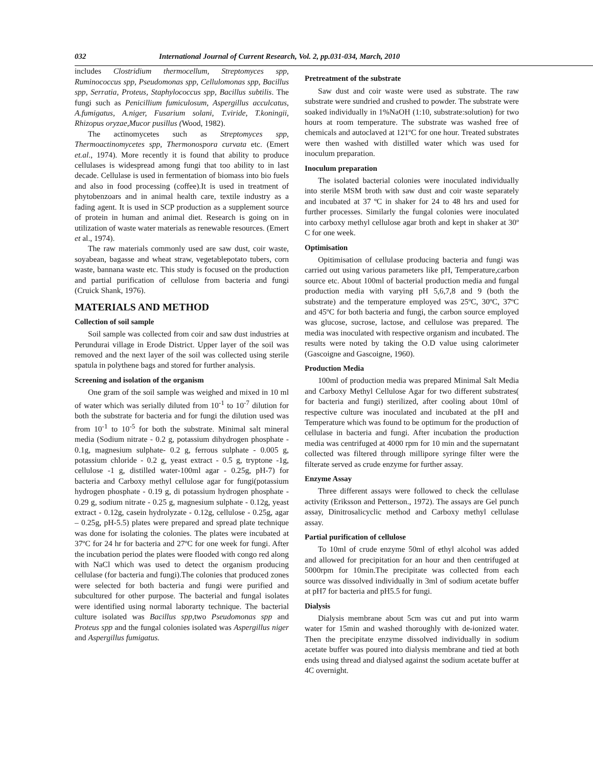032 International Journal of Current Research, Vol. 2, pp.031-034, March, 2010
includes Clostridium thermocellum, Streptomyces spp, Ruminococcus spp, Pseudomonas spp, Cellulomonas spp, Bacillus spp, Serratia, Proteus, Staphylococcus spp, Bacillus subtilis. The fungi such as Penicillium fumiculosum, Aspergillus acculcatus, A.fumigatus, A.niger, Fusarium solani, T.viride, T.koningii, Rhizopus oryzae,Mucor pusillus (Wood, 1982).
The actinomycetes such as Streptomyces spp, Thermoactinomycetes spp, Thermonospora curvata etc. (Emert et.al., 1974). More recently it is found that ability to produce cellulases is widespread among fungi that too ability to in last decade. Cellulase is used in fermentation of biomass into bio fuels and also in food processing (coffee).It is used in treatment of phytobenzoars and in animal health care, textile industry as a fading agent. It is used in SCP production as a supplement source of protein in human and animal diet. Research is going on in utilization of waste water materials as renewable resources. (Emert et al., 1974).
The raw materials commonly used are saw dust, coir waste, soyabean, bagasse and wheat straw, vegetablepotato tubers, corn waste, bannana waste etc. This study is focused on the production and partial purification of cellulose from bacteria and fungi (Cruick Shank, 1976).
MATERIALS AND METHOD
Collection of soil sample
Soil sample was collected from coir and saw dust industries at Perundurai village in Erode District. Upper layer of the soil was removed and the next layer of the soil was collected using sterile spatula in polythene bags and stored for further analysis.
Screening and isolation of the organism
One gram of the soil sample was weighed and mixed in 10 ml of water which was serially diluted from 10<sup>-1</sup> to 10<sup>-7</sup> dilution for both the substrate for bacteria and for fungi the dilution used was from 10<sup>-1</sup> to 10<sup>-5</sup> for both the substrate. Minimal salt mineral media (Sodium nitrate - 0.2 g, potassium dihydrogen phosphate - 0.1g, magnesium sulphate- 0.2 g, ferrous sulphate - 0.005 g, potassium chloride - 0.2 g, yeast extract - 0.5 g, tryptone -1g, cellulose -1 g, distilled water-100ml agar - 0.25g, pH-7) for bacteria and Carboxy methyl cellulose agar for fungi(potassium hydrogen phosphate - 0.19 g, di potassium hydrogen phosphate - 0.29 g, sodium nitrate - 0.25 g, magnesium sulphate - 0.12g, yeast extract - 0.12g, casein hydrolyzate - 0.12g, cellulose - 0.25g, agar – 0.25g, pH-5.5) plates were prepared and spread plate technique was done for isolating the colonies. The plates were incubated at 37ºC for 24 hr for bacteria and 27ºC for one week for fungi. After the incubation period the plates were flooded with congo red along with NaCl which was used to detect the organism producing cellulase (for bacteria and fungi).The colonies that produced zones were selected for both bacteria and fungi were purified and subcultured for other purpose. The bacterial and fungal isolates were identified using normal laborarty technique. The bacterial culture isolated was Bacillus spp,two Pseudomonas spp and Proteus spp and the fungal colonies isolated was Aspergillus niger and Aspergillus fumigatus.
Pretreatment of the substrate
Saw dust and coir waste were used as substrate. The raw substrate were sundried and crushed to powder. The substrate were soaked individually in 1%NaOH (1:10, substrate:solution) for two hours at room temperature. The substrate was washed free of chemicals and autoclaved at 121ºC for one hour. Treated substrates were then washed with distilled water which was used for inoculum preparation.
Inoculum preparation
The isolated bacterial colonies were inoculated individually into sterile MSM broth with saw dust and coir waste separately and incubated at 37 ºC in shaker for 24 to 48 hrs and used for further processes. Similarly the fungal colonies were inoculated into carboxy methyl cellulose agar broth and kept in shaker at 30º C for one week.
Optimisation
Opitimisation of cellulase producing bacteria and fungi was carried out using various parameters like pH, Temperature,carbon source etc. About 100ml of bacterial production media and fungal production media with varying pH 5,6,7,8 and 9 (both the substrate) and the temperature employed was 25ºC, 30ºC, 37ºC and 45ºC for both bacteria and fungi, the carbon source employed was glucose, sucrose, lactose, and cellulose was prepared. The media was inoculated with respective organism and incubated. The results were noted by taking the O.D value using calorimeter (Gascoigne and Gascoigne, 1960).
Production Media
100ml of production media was prepared Minimal Salt Media and Carboxy Methyl Cellulose Agar for two different substrates( for bacteria and fungi) sterilized, after cooling about 10ml of respective culture was inoculated and incubated at the pH and Temperature which was found to be optimum for the production of cellulase in bacteria and fungi. After incubation the production media was centrifuged at 4000 rpm for 10 min and the supernatant collected was filtered through millipore syringe filter were the filterate served as crude enzyme for further assay.
Enzyme Assay
Three different assays were followed to check the cellulase activity (Eriksson and Petterson., 1972). The assays are Gel punch assay, Dinitrosalicyclic method and Carboxy methyl cellulase assay.
Partial purification of cellulose
To 10ml of crude enzyme 50ml of ethyl alcohol was added and allowed for precipitation for an hour and then centrifuged at 5000rpm for 10min.The precipitate was collected from each source was dissolved individually in 3ml of sodium acetate buffer at pH7 for bacteria and pH5.5 for fungi.
Dialysis
Dialysis membrane about 5cm was cut and put into warm water for 15min and washed thoroughly with de-ionized water. Then the precipitate enzyme dissolved individually in sodium acetate buffer was poured into dialysis membrane and tied at both ends using thread and dialysed against the sodium acetate buffer at 4C overnight.